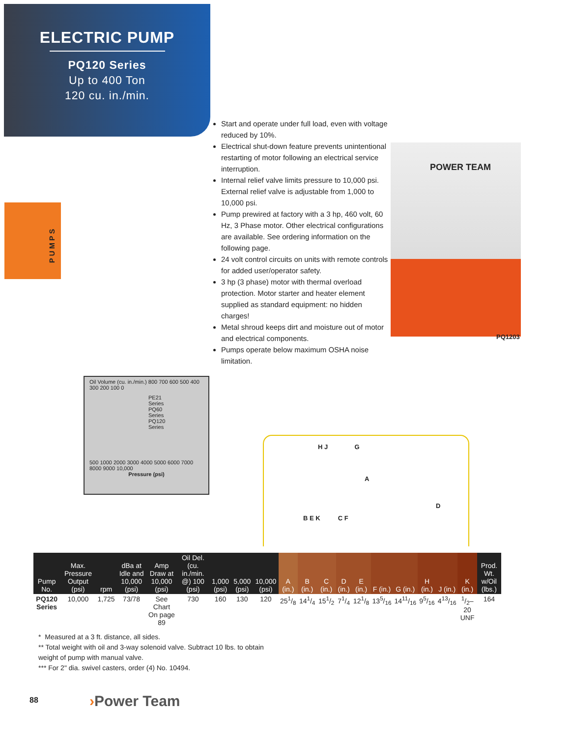ELECTRIC PUMP
PQ120 Series
Up to 400 Ton
120 cu. in./min.
PUMPS
Start and operate under full load, even with voltage reduced by 10%.
Electrical shut-down feature prevents unintentional restarting of motor following an electrical service interruption.
Internal relief valve limits pressure to 10,000 psi. External relief valve is adjustable from 1,000 to 10,000 psi.
Pump prewired at factory with a 3 hp, 460 volt, 60 Hz, 3 Phase motor. Other electrical configurations are available. See ordering information on the following page.
24 volt control circuits on units with remote controls for added user/operator safety.
3 hp (3 phase) motor with thermal overload protection. Motor starter and heater element supplied as standard equipment: no hidden charges!
Metal shroud keeps dirt and moisture out of motor and electrical components.
Pumps operate below maximum OSHA noise limitation.
POWER TEAM
PQ1203
Oil Volume (cu. in./min.) 800 700 600 500 400 300 200 100 0
PE21 Series
PQ60 Series
PQ120 Series
500 1000 2000 3000 4000 5000 6000 7000 8000 9000 10,000
Pressure (psi)
H J G
A
D
B E K C F
| Pump No. | Max. Pressure Output (psi) | rpm | dBa at Idle and 10,000 (psi) | Amp Draw at 10,000 (psi) | Oil Del. (cu. in./min. @) 100 (psi) | 1,000 (psi) | 5,000 (psi) | 10,000 (psi) | A (in.) | B (in.) | C (in.) | D (in.) | E (in.) | F (in.) | G (in.) | H (in.) | J (in.) | K (in.) | Prod. Wt. w/Oil (lbs.) |
| --- | --- | --- | --- | --- | --- | --- | --- | --- | --- | --- | --- | --- | --- | --- | --- | --- | --- | --- | --- |
| PQ120 Series | 10,000 | 1,725 | 73/78 | See Chart On page 89 | 730 | 160 | 130 | 120 | 251/8 | 141/4 | 151/2 | 71/4 | 121/8 | 135/16 | 1411/16 | 95/16 | 413/16 | 1/2–20 UNF | 164 |
* Measured at a 3 ft. distance, all sides.
** Total weight with oil and 3-way solenoid valve. Subtract 10 lbs. to obtain weight of pump with manual valve.
*** For 2" dia. swivel casters, order (4) No. 10494.
88 ›Power Team